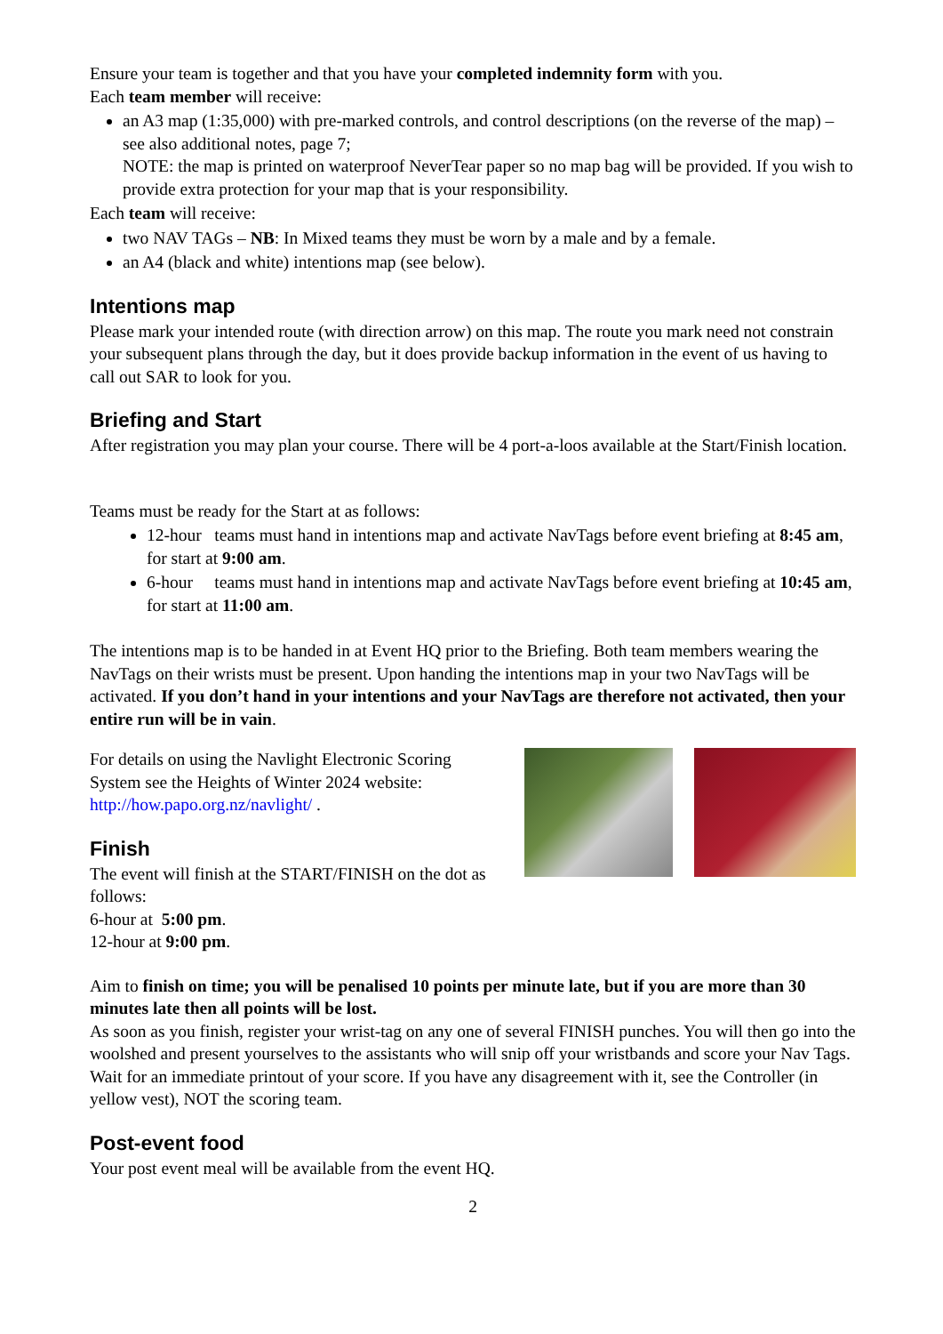Ensure your team is together and that you have your completed indemnity form with you.
Each team member will receive:
an A3 map (1:35,000) with pre-marked controls, and control descriptions (on the reverse of the map) – see also additional notes, page 7;
NOTE: the map is printed on waterproof NeverTear paper so no map bag will be provided. If you wish to provide extra protection for your map that is your responsibility.
Each team will receive:
two NAV TAGs – NB: In Mixed teams they must be worn by a male and by a female.
an A4 (black and white) intentions map (see below).
Intentions map
Please mark your intended route (with direction arrow) on this map. The route you mark need not constrain your subsequent plans through the day, but it does provide backup information in the event of us having to call out SAR to look for you.
Briefing and Start
After registration you may plan your course. There will be 4 port-a-loos available at the Start/Finish location.
Teams must be ready for the Start at as follows:
12-hour teams must hand in intentions map and activate NavTags before event briefing at 8:45 am, for start at 9:00 am.
6-hour teams must hand in intentions map and activate NavTags before event briefing at 10:45 am, for start at 11:00 am.
The intentions map is to be handed in at Event HQ prior to the Briefing. Both team members wearing the NavTags on their wrists must be present. Upon handing the intentions map in your two NavTags will be activated. If you don’t hand in your intentions and your NavTags are therefore not activated, then your entire run will be in vain.
For details on using the Navlight Electronic Scoring System see the Heights of Winter 2024 website: http://how.papo.org.nz/navlight/ .
Finish
The event will finish at the START/FINISH on the dot as follows:
6-hour at 5:00 pm.
12-hour at 9:00 pm.
Aim to finish on time; you will be penalised 10 points per minute late, but if you are more than 30 minutes late then all points will be lost.
As soon as you finish, register your wrist-tag on any one of several FINISH punches. You will then go into the woolshed and present yourselves to the assistants who will snip off your wristbands and score your Nav Tags. Wait for an immediate printout of your score. If you have any disagreement with it, see the Controller (in yellow vest), NOT the scoring team.
Post-event food
Your post event meal will be available from the event HQ.
2